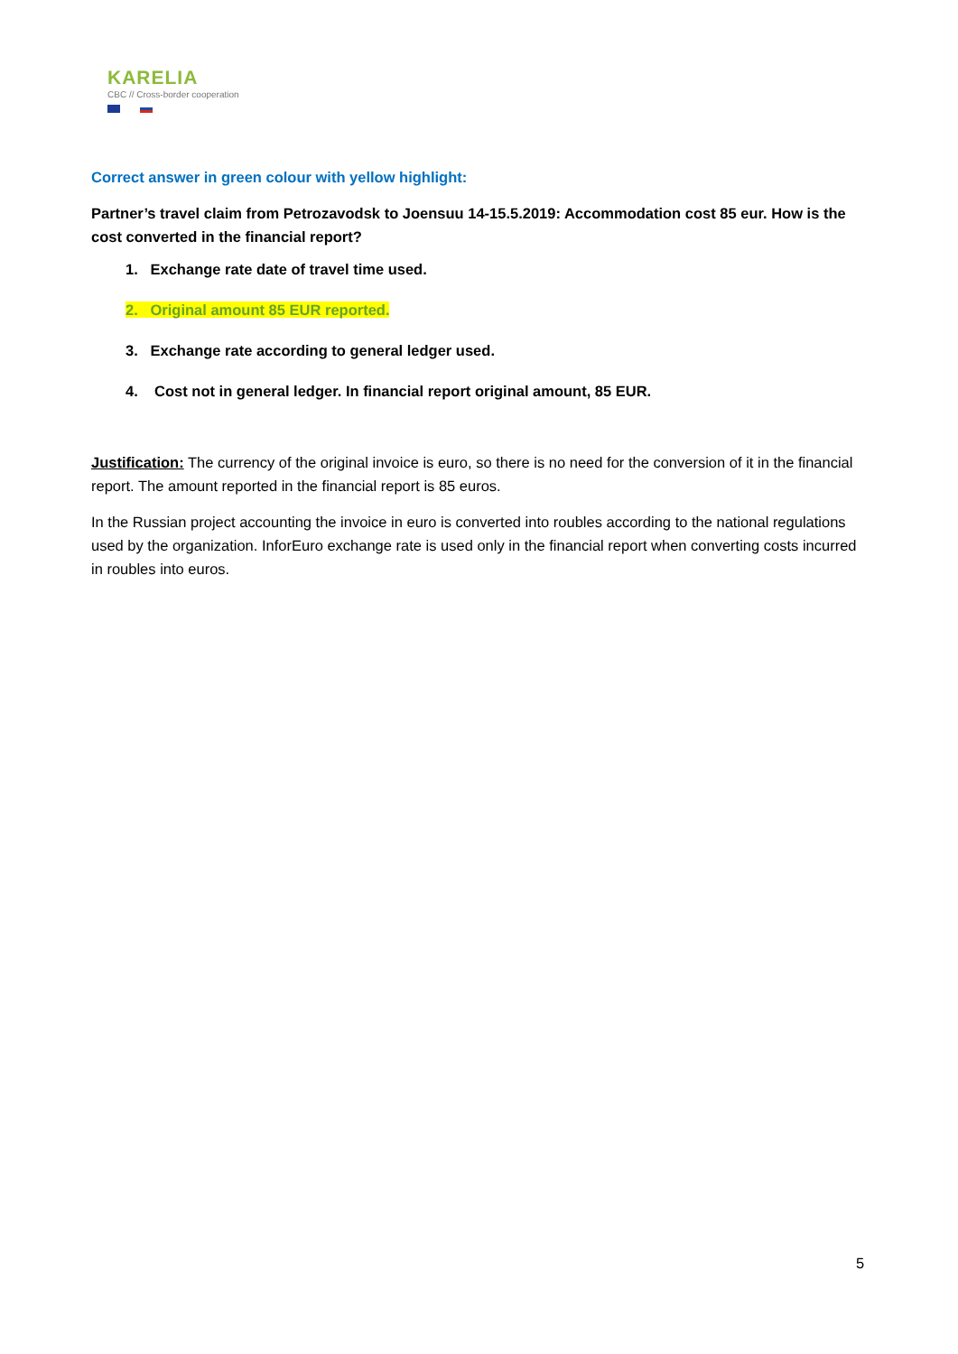KARELIA
CBC // Cross-border cooperation
Correct answer in green colour with yellow highlight:
Partner’s travel claim from Petrozavodsk to Joensuu 14-15.5.2019: Accommodation cost 85 eur. How is the cost converted in the financial report?
1. Exchange rate date of travel time used.
2. Original amount 85 EUR reported.
3. Exchange rate according to general ledger used.
4. Cost not in general ledger. In financial report original amount, 85 EUR.
Justification: The currency of the original invoice is euro, so there is no need for the conversion of it in the financial report. The amount reported in the financial report is 85 euros.
In the Russian project accounting the invoice in euro is converted into roubles according to the national regulations used by the organization. InforEuro exchange rate is used only in the financial report when converting costs incurred in roubles into euros.
5